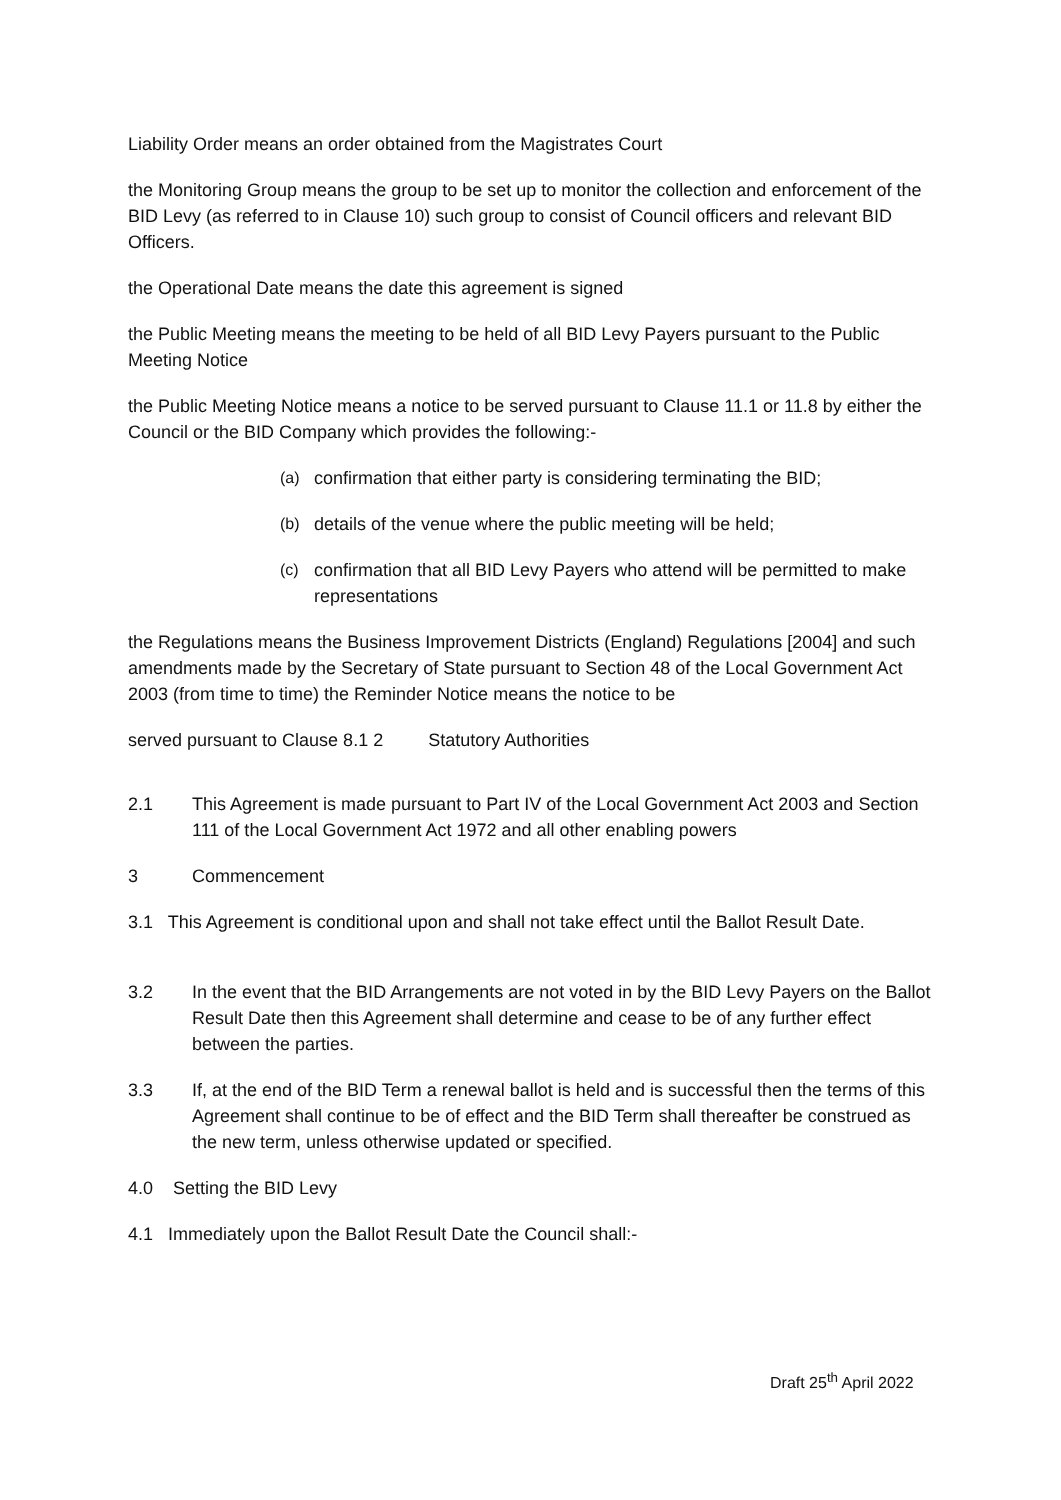Liability Order means an order obtained from the Magistrates Court
the Monitoring Group means the group to be set up to monitor the collection and enforcement of the BID Levy (as referred to in Clause 10) such group to consist of Council officers and relevant BID Officers.
the Operational Date means the date this agreement is signed
the Public Meeting means the meeting to be held of all BID Levy Payers pursuant to the Public Meeting Notice
the Public Meeting Notice means a notice to be served pursuant to Clause 11.1 or 11.8 by either the
Council or the BID Company which provides the following:-
(a) confirmation that either party is considering terminating the BID;
(b) details of the venue where the public meeting will be held;
(c) confirmation that all BID Levy Payers who attend will be permitted to make representations
the Regulations means the Business Improvement Districts (England) Regulations [2004] and such amendments made by the Secretary of State pursuant to Section 48 of the Local Government Act
2003 (from time to time) the Reminder Notice means the notice to be
served pursuant to Clause 8.1 2 Statutory Authorities
2.1 This Agreement is made pursuant to Part IV of the Local Government Act 2003 and Section 111 of the Local Government Act 1972 and all other enabling powers
3 Commencement
3.1 This Agreement is conditional upon and shall not take effect until the Ballot Result Date.
3.2 In the event that the BID Arrangements are not voted in by the BID Levy Payers on the Ballot Result Date then this Agreement shall determine and cease to be of any further effect between the parties.
3.3 If, at the end of the BID Term a renewal ballot is held and is successful then the terms of this Agreement shall continue to be of effect and the BID Term shall thereafter be construed as the new term, unless otherwise updated or specified.
4.0 Setting the BID Levy
4.1 Immediately upon the Ballot Result Date the Council shall:-
Draft 25<sup>th</sup> April 2022